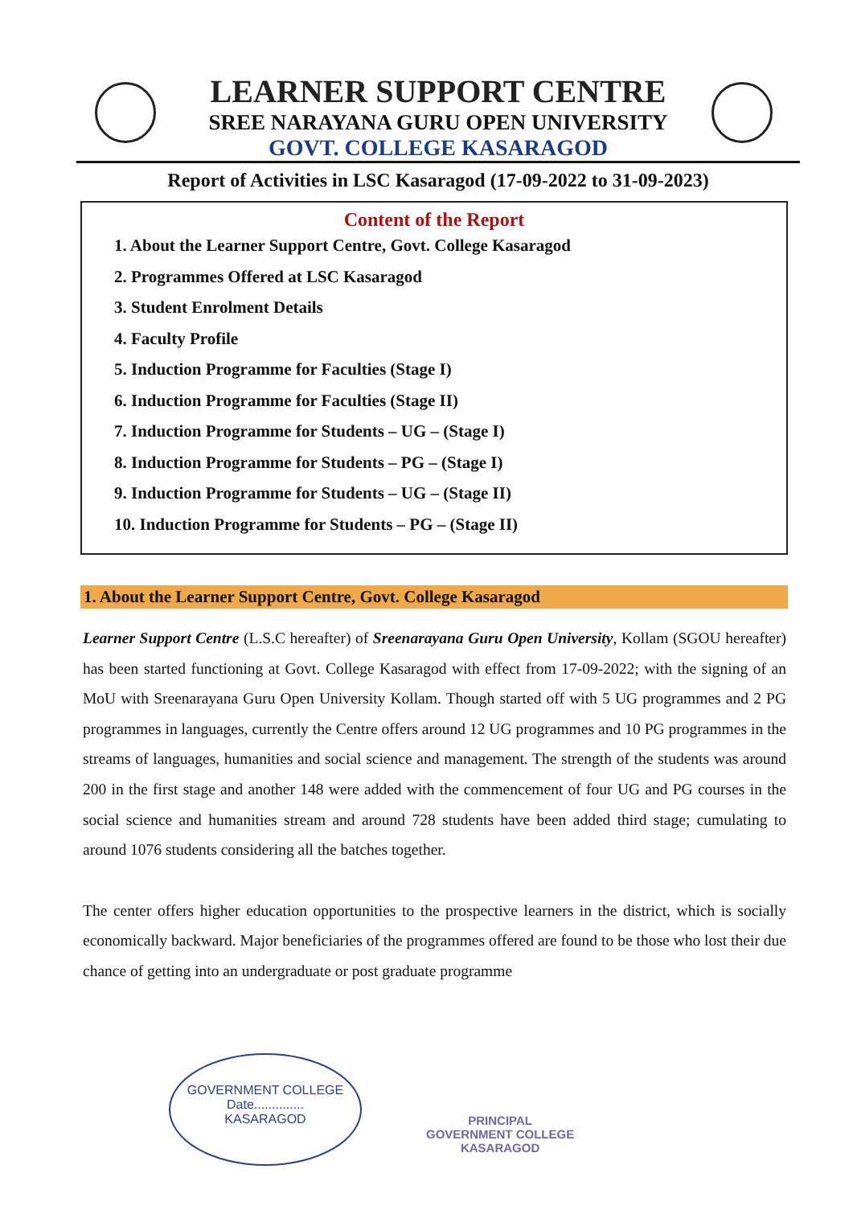LEARNER SUPPORT CENTRE
SREE NARAYANA GURU OPEN UNIVERSITY
GOVT. COLLEGE KASARAGOD
Report of Activities in LSC Kasaragod (17-09-2022 to 31-09-2023)
Content of the Report
1. About the Learner Support Centre, Govt. College Kasaragod
2. Programmes Offered at LSC Kasaragod
3. Student Enrolment Details
4. Faculty Profile
5. Induction Programme for Faculties (Stage I)
6. Induction Programme for Faculties (Stage II)
7. Induction Programme for Students – UG – (Stage I)
8. Induction Programme for Students – PG – (Stage I)
9. Induction Programme for Students – UG – (Stage II)
10. Induction Programme for Students – PG – (Stage II)
1. About the Learner Support Centre, Govt. College Kasaragod
Learner Support Centre (L.S.C hereafter) of Sreenarayana Guru Open University, Kollam (SGOU hereafter) has been started functioning at Govt. College Kasaragod with effect from 17-09-2022; with the signing of an MoU with Sreenarayana Guru Open University Kollam. Though started off with 5 UG programmes and 2 PG programmes in languages, currently the Centre offers around 12 UG programmes and 10 PG programmes in the streams of languages, humanities and social science and management. The strength of the students was around 200 in the first stage and another 148 were added with the commencement of four UG and PG courses in the social science and humanities stream and around 728 students have been added third stage; cumulating to around 1076 students considering all the batches together.
The center offers higher education opportunities to the prospective learners in the district, which is socially economically backward. Major beneficiaries of the programmes offered are found to be those who lost their due chance of getting into an undergraduate or post graduate programme
GOVERNMENT COLLEGE
Date..............
KASARAGOD
PRINCIPAL
GOVERNMENT COLLEGE
KASARAGOD